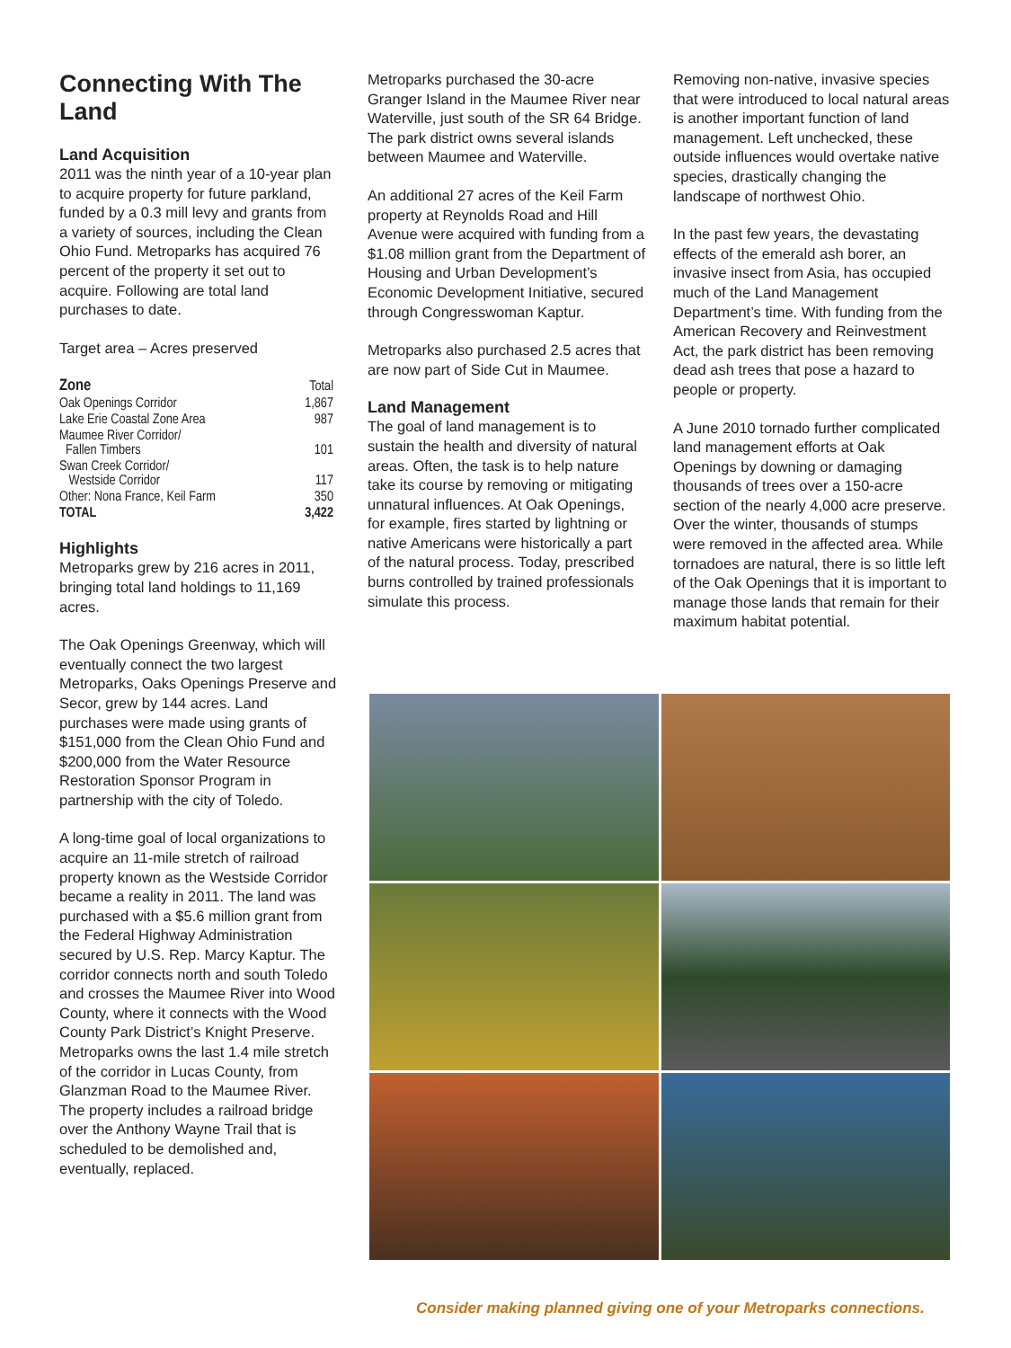Connecting With The Land
Land Acquisition
2011 was the ninth year of a 10-year plan to acquire property for future parkland, funded by a 0.3 mill levy and grants from a variety of sources, including the Clean Ohio Fund. Metroparks has acquired 76 percent of the property it set out to acquire. Following are total land purchases to date.
Target area – Acres preserved
| Zone | Total |
| --- | --- |
| Oak Openings Corridor | 1,867 |
| Lake Erie Coastal Zone Area | 987 |
| Maumee River Corridor/ Fallen Timbers | 101 |
| Swan Creek Corridor/ Westside Corridor | 117 |
| Other: Nona France, Keil Farm | 350 |
| TOTAL | 3,422 |
Highlights
Metroparks grew by 216 acres in 2011, bringing total land holdings to 11,169 acres.
The Oak Openings Greenway, which will eventually connect the two largest Metroparks, Oaks Openings Preserve and Secor, grew by 144 acres. Land purchases were made using grants of $151,000 from the Clean Ohio Fund and $200,000 from the Water Resource Restoration Sponsor Program in partnership with the city of Toledo.
A long-time goal of local organizations to acquire an 11-mile stretch of railroad property known as the Westside Corridor became a reality in 2011. The land was purchased with a $5.6 million grant from the Federal Highway Administration secured by U.S. Rep. Marcy Kaptur. The corridor connects north and south Toledo and crosses the Maumee River into Wood County, where it connects with the Wood County Park District’s Knight Preserve. Metroparks owns the last 1.4 mile stretch of the corridor in Lucas County, from Glanzman Road to the Maumee River. The property includes a railroad bridge over the Anthony Wayne Trail that is scheduled to be demolished and, eventually, replaced.
Metroparks purchased the 30-acre Granger Island in the Maumee River near Waterville, just south of the SR 64 Bridge. The park district owns several islands between Maumee and Waterville.
An additional 27 acres of the Keil Farm property at Reynolds Road and Hill Avenue were acquired with funding from a $1.08 million grant from the Department of Housing and Urban Development’s Economic Development Initiative, secured through Congresswoman Kaptur.
Metroparks also purchased 2.5 acres that are now part of Side Cut in Maumee.
Land Management
The goal of land management is to sustain the health and diversity of natural areas. Often, the task is to help nature take its course by removing or mitigating unnatural influences. At Oak Openings, for example, fires started by lightning or native Americans were historically a part of the natural process. Today, prescribed burns controlled by trained professionals simulate this process.
Removing non-native, invasive species that were introduced to local natural areas is another important function of land management. Left unchecked, these outside influences would overtake native species, drastically changing the landscape of northwest Ohio.
In the past few years, the devastating effects of the emerald ash borer, an invasive insect from Asia, has occupied much of the Land Management Department’s time. With funding from the American Recovery and Reinvestment Act, the park district has been removing dead ash trees that pose a hazard to people or property.
A June 2010 tornado further complicated land management efforts at Oak Openings by downing or damaging thousands of trees over a 150-acre section of the nearly 4,000 acre preserve. Over the winter, thousands of stumps were removed in the affected area. While tornadoes are natural, there is so little left of the Oak Openings that it is important to manage those lands that remain for their maximum habitat potential.
Consider making planned giving one of your Metroparks connections.